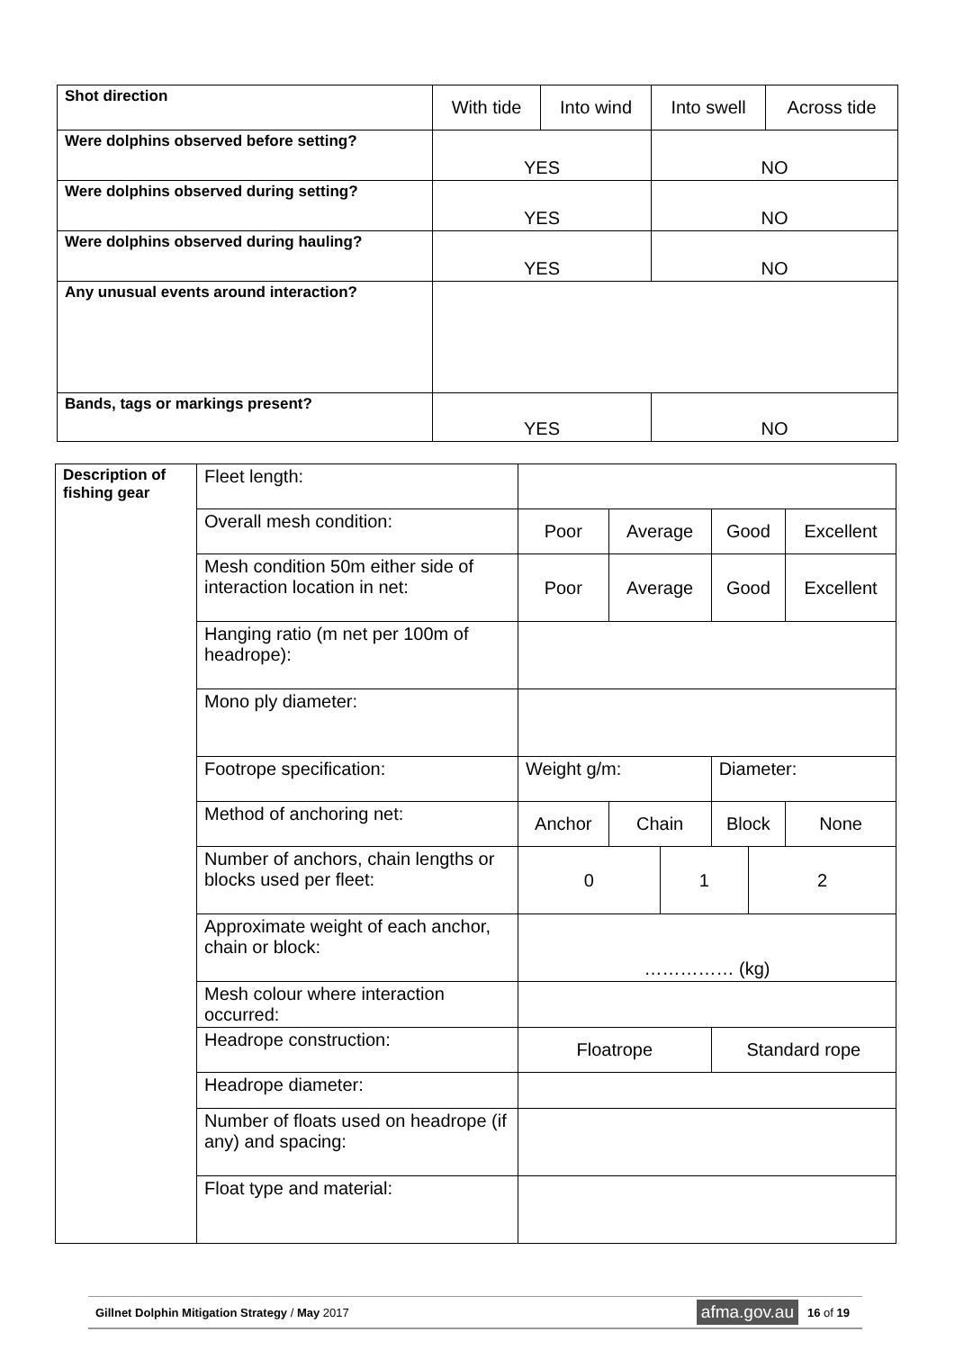| Shot direction | With tide | Into wind | Into swell | Across tide |
| Were dolphins observed before setting? | YES | | NO | |
| Were dolphins observed during setting? | YES | | NO | |
| Were dolphins observed during hauling? | YES | | NO | |
| Any unusual events around interaction? | | | | |
| Bands, tags or markings present? | YES | | NO | |
| Description of fishing gear | Fleet length: | | | | | | |
| | Overall mesh condition: | Poor | Average | | Good | | Excellent |
| | Mesh condition 50m either side of interaction location in net: | Poor | Average | | Good | | Excellent |
| | Hanging ratio (m net per 100m of headrope): | | | | | | |
| | Mono ply diameter: | | | | | | |
| | Footrope specification: | Weight g/m: | | | Diameter: | | |
| | Method of anchoring net: | Anchor | Chain | | Block | | None |
| | Number of anchors, chain lengths or blocks used per fleet: | 0 | | 1 | | 2 | |
| | Approximate weight of each anchor, chain or block: | …………… (kg) | | | | | |
| | Mesh colour where interaction occurred: | | | | | | |
| | Headrope construction: | Floatrope | | | Standard rope | | |
| | Headrope diameter: | | | | | | |
| | Number of floats used on headrope (if any) and spacing: | | | | | | |
| | Float type and material: | | | | | | |
Gillnet Dolphin Mitigation Strategy / May 2017 afma.gov.au 16 of 19